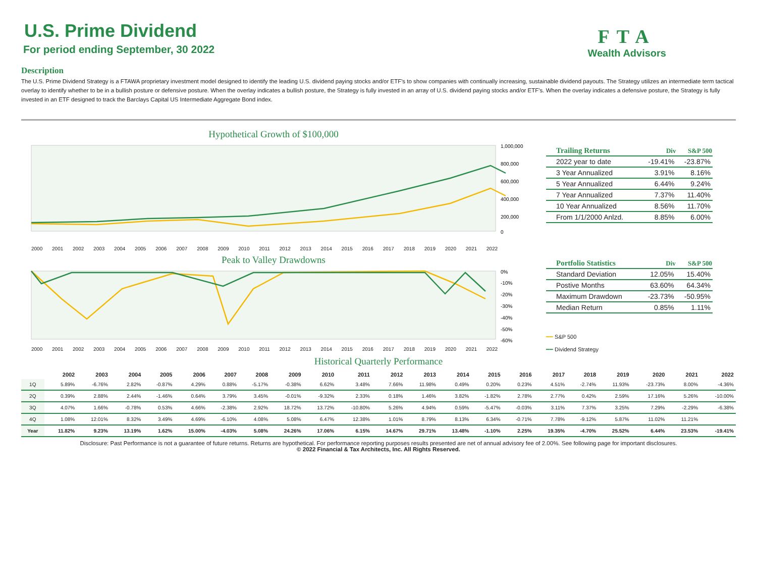FTA
Wealth Advisors
U.S. Prime Dividend
For period ending September, 30 2022
Description
The U.S. Prime Dividend Strategy is a FTAWA proprietary investment model designed to identify the leading U.S. dividend paying stocks and/or ETF's to show companies with continually increasing, sustainable dividend payouts. The Strategy utilizes an intermediate term tactical overlay to identify whether to be in a bullish posture or defensive posture. When the overlay indicates a bullish posture, the Strategy is fully invested in an array of U.S. dividend paying stocks and/or ETF's. When the overlay indicates a defensive posture, the Strategy is fully invested in an ETF designed to track the Barclays Capital US Intermediate Aggregate Bond index.
Hypothetical Growth of $100,000
1,000,000
800,000
600,000
400,000
200,000
0
2000 2001 2002 2003 2004 2005 2006 2007 2008 2009 2010 2011 2012 2013 2014 2015 2016 2017 2018 2019 2020 2021 2022
Peak to Valley Drawdowns
0%
-10%
-20%
-30%
-40%
-50%
-60%
2000 2001 2002 2003 2004 2005 2006 2007 2008 2009 2010 2011 2012 2013 2014 2015 2016 2017 2018 2019 2020 2021 2022
| Trailing Returns | Div | S&P 500 |
| --- | --- | --- |
| 2022 year to date | -19.41% | -23.87% |
| 3 Year Annualized | 3.91% | 8.16% |
| 5 Year Annualized | 6.44% | 9.24% |
| 7 Year Annualized | 7.37% | 11.40% |
| 10 Year Annualized | 8.56% | 11.70% |
| From 1/1/2000 Anlzd. | 8.85% | 6.00% |
| Portfolio Statistics | Div | S&P 500 |
| --- | --- | --- |
| Standard Deviation | 12.05% | 15.40% |
| Postive Months | 63.60% | 64.34% |
| Maximum Drawdown | -23.73% | -50.95% |
| Median Return | 0.85% | 1.11% |
━━ S&P 500
━━ Dividend Strategy
Historical Quarterly Performance
| | 2002 | 2003 | 2004 | 2005 | 2006 | 2007 | 2008 | 2009 | 2010 | 2011 | 2012 | 2013 | 2014 | 2015 | 2016 | 2017 | 2018 | 2019 | 2020 | 2021 | 2022 |
| --- | --- | --- | --- | --- | --- | --- | --- | --- | --- | --- | --- | --- | --- | --- | --- | --- | --- | --- | --- | --- | --- |
| 1Q | 5.89% | -6.76% | 2.82% | -0.87% | 4.29% | 0.88% | -5.17% | -0.38% | 6.62% | 3.48% | 7.66% | 11.98% | 0.49% | 0.20% | 0.23% | 4.51% | -2.74% | 11.93% | -23.73% | 8.00% | -4.36% |
| 2Q | 0.39% | 2.88% | 2.44% | -1.46% | 0.64% | 3.79% | 3.45% | -0.01% | -9.32% | 2.33% | 0.18% | 1.46% | 3.82% | -1.82% | 2.78% | 2.77% | 0.42% | 2.59% | 17.16% | 5.26% | -10.00% |
| 3Q | 4.07% | 1.66% | -0.78% | 0.53% | 4.66% | -2.38% | 2.92% | 18.72% | 13.72% | -10.80% | 5.26% | 4.94% | 0.59% | -5.47% | -0.03% | 3.11% | 7.37% | 3.25% | 7.29% | -2.29% | -6.38% |
| 4Q | 1.08% | 12.01% | 8.32% | 3.49% | 4.69% | -6.10% | 4.08% | 5.08% | 6.47% | 12.38% | 1.01% | 8.79% | 8.13% | 6.34% | -0.71% | 7.78% | -9.12% | 5.87% | 11.02% | 11.21% | |
| Year | 11.82% | 9.23% | 13.19% | 1.62% | 15.00% | -4.03% | 5.08% | 24.26% | 17.06% | 6.15% | 14.67% | 29.71% | 13.48% | -1.10% | 2.25% | 19.35% | -4.70% | 25.52% | 6.44% | 23.53% | -19.41% |
Disclosure: Past Performance is not a guarantee of future returns. Returns are hypothetical. For performance reporting purposes results presented are net of annual advisory fee of 2.00%. See following page for important disclosures.
© 2022 Financial & Tax Architects, Inc. All Rights Reserved.